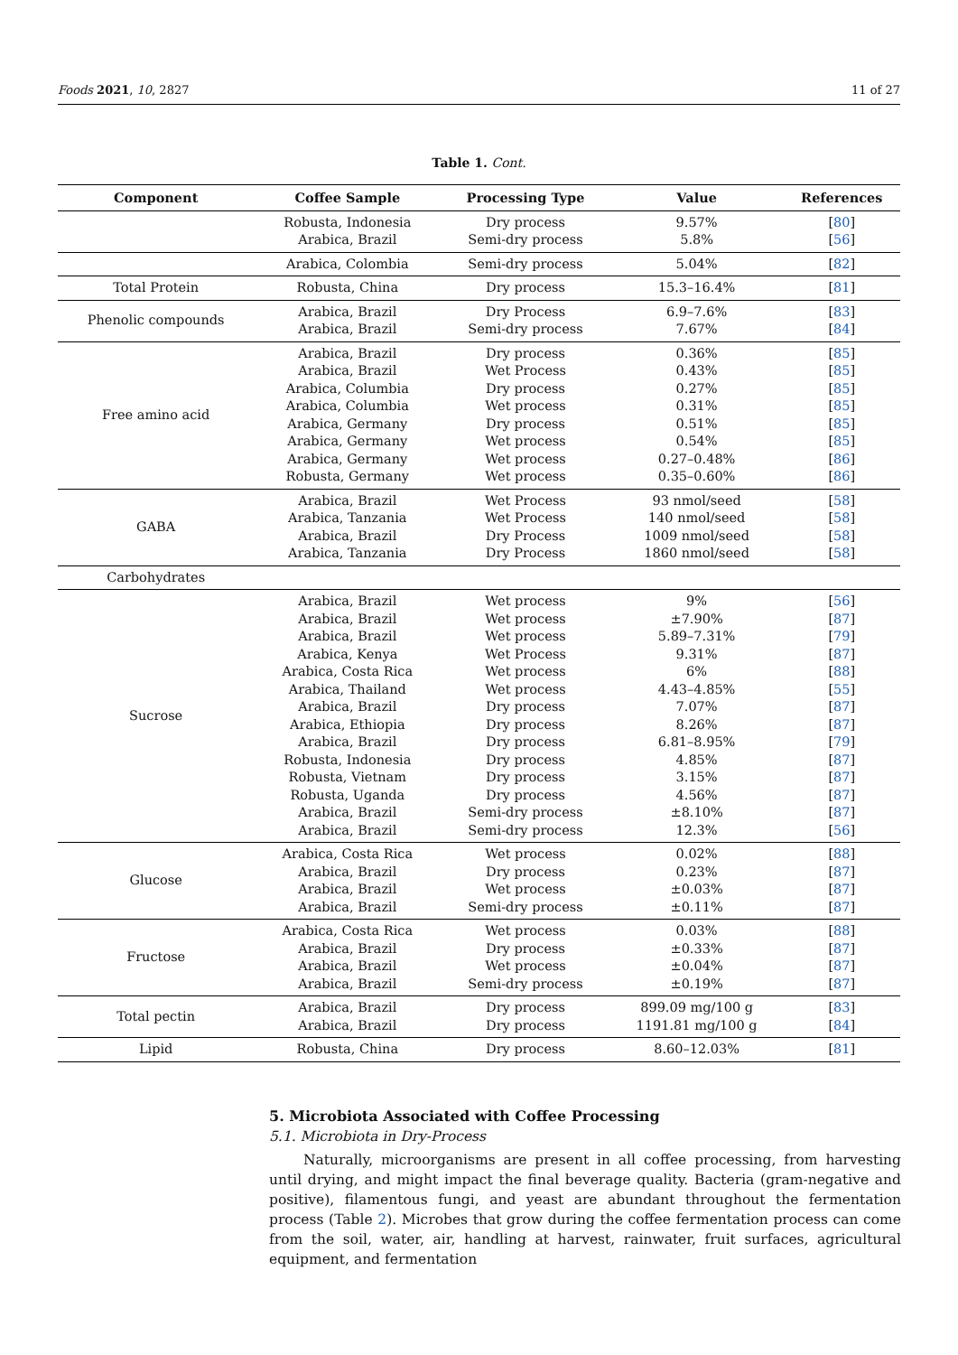Foods 2021, 10, 2827 11 of 27
Table 1. Cont.
| Component | Coffee Sample | Processing Type | Value | References |
| --- | --- | --- | --- | --- |
| | Robusta, Indonesia Arabica, Brazil | Dry process Semi-dry process | 9.57% 5.8% | [ 80 ] [ 56 ] |
| | Arabica, Colombia | Semi-dry process | 5.04% | [ 82 ] |
| Total Protein | Robusta, China | Dry process | 15.3–16.4% | [ 81 ] |
| Phenolic compounds | Arabica, Brazil Arabica, Brazil | Dry Process Semi-dry process | 6.9–7.6% 7.67% | [ 83 ] [ 84 ] |
| Free amino acid | Arabica, Brazil Arabica, Brazil Arabica, Columbia Arabica, Columbia Arabica, Germany Arabica, Germany Arabica, Germany Robusta, Germany | Dry process Wet Process Dry process Wet process Dry process Wet process Wet process Wet process | 0.36% 0.43% 0.27% 0.31% 0.51% 0.54% 0.27–0.48% 0.35–0.60% | [ 85 ] [ 85 ] [ 85 ] [ 85 ] [ 85 ] [ 85 ] [ 86 ] [ 86 ] |
| GABA | Arabica, Brazil Arabica, Tanzania Arabica, Brazil Arabica, Tanzania | Wet Process Wet Process Dry Process Dry Process | 93 nmol/seed 140 nmol/seed 1009 nmol/seed 1860 nmol/seed | [ 58 ] [ 58 ] [ 58 ] [ 58 ] |
| Carbohydrates | | | | |
| Sucrose | Arabica, Brazil Arabica, Brazil Arabica, Brazil Arabica, Kenya Arabica, Costa Rica Arabica, Thailand Arabica, Brazil Arabica, Ethiopia Arabica, Brazil Robusta, Indonesia Robusta, Vietnam Robusta, Uganda Arabica, Brazil Arabica, Brazil | Wet process Wet process Wet process Wet Process Wet process Wet process Dry process Dry process Dry process Dry process Dry process Dry process Semi-dry process Semi-dry process | 9% ±7.90% 5.89–7.31% 9.31% 6% 4.43–4.85% 7.07% 8.26% 6.81–8.95% 4.85% 3.15% 4.56% ±8.10% 12.3% | [ 56 ] [ 87 ] [ 79 ] [ 87 ] [ 88 ] [ 55 ] [ 87 ] [ 87 ] [ 79 ] [ 87 ] [ 87 ] [ 87 ] [ 87 ] [ 56 ] |
| Glucose | Arabica, Costa Rica Arabica, Brazil Arabica, Brazil Arabica, Brazil | Wet process Dry process Wet process Semi-dry process | 0.02% 0.23% ±0.03% ±0.11% | [ 88 ] [ 87 ] [ 87 ] [ 87 ] |
| Fructose | Arabica, Costa Rica Arabica, Brazil Arabica, Brazil Arabica, Brazil | Wet process Dry process Wet process Semi-dry process | 0.03% ±0.33% ±0.04% ±0.19% | [ 88 ] [ 87 ] [ 87 ] [ 87 ] |
| Total pectin | Arabica, Brazil Arabica, Brazil | Dry process Dry process | 899.09 mg/100 g 1191.81 mg/100 g | [ 83 ] [ 84 ] |
| Lipid | Robusta, China | Dry process | 8.60–12.03% | [ 81 ] |
5. Microbiota Associated with Coffee Processing
5.1. Microbiota in Dry-Process
Naturally, microorganisms are present in all coffee processing, from harvesting until drying, and might impact the final beverage quality. Bacteria (gram-negative and positive), filamentous fungi, and yeast are abundant throughout the fermentation process (Table 2). Microbes that grow during the coffee fermentation process can come from the soil, water, air, handling at harvest, rainwater, fruit surfaces, agricultural equipment, and fermentation